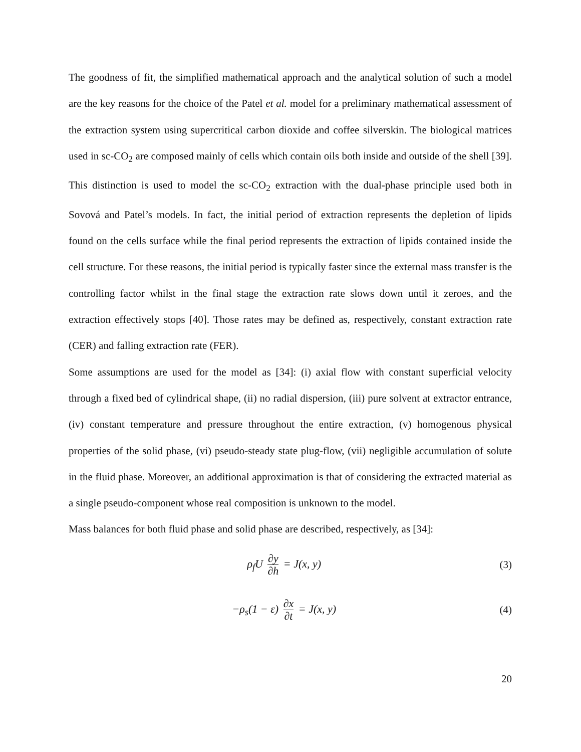The goodness of fit, the simplified mathematical approach and the analytical solution of such a model are the key reasons for the choice of the Patel et al. model for a preliminary mathematical assessment of the extraction system using supercritical carbon dioxide and coffee silverskin. The biological matrices used in sc-CO<sub>2</sub> are composed mainly of cells which contain oils both inside and outside of the shell [39]. This distinction is used to model the sc-CO<sub>2</sub> extraction with the dual-phase principle used both in Sovová and Patel’s models. In fact, the initial period of extraction represents the depletion of lipids found on the cells surface while the final period represents the extraction of lipids contained inside the cell structure. For these reasons, the initial period is typically faster since the external mass transfer is the controlling factor whilst in the final stage the extraction rate slows down until it zeroes, and the extraction effectively stops [40]. Those rates may be defined as, respectively, constant extraction rate (CER) and falling extraction rate (FER).
Some assumptions are used for the model as [34]: (i) axial flow with constant superficial velocity through a fixed bed of cylindrical shape, (ii) no radial dispersion, (iii) pure solvent at extractor entrance, (iv) constant temperature and pressure throughout the entire extraction, (v) homogenous physical properties of the solid phase, (vi) pseudo-steady state plug-flow, (vii) negligible accumulation of solute in the fluid phase. Moreover, an additional approximation is that of considering the extracted material as a single pseudo-component whose real composition is unknown to the model.
Mass balances for both fluid phase and solid phase are described, respectively, as [34]:
ρ<sub>f</sub>U ∂y ∂h = J(x, y) (3)
−ρ<sub>s</sub>(1 − ε) ∂x ∂t = J(x, y) (4)
20